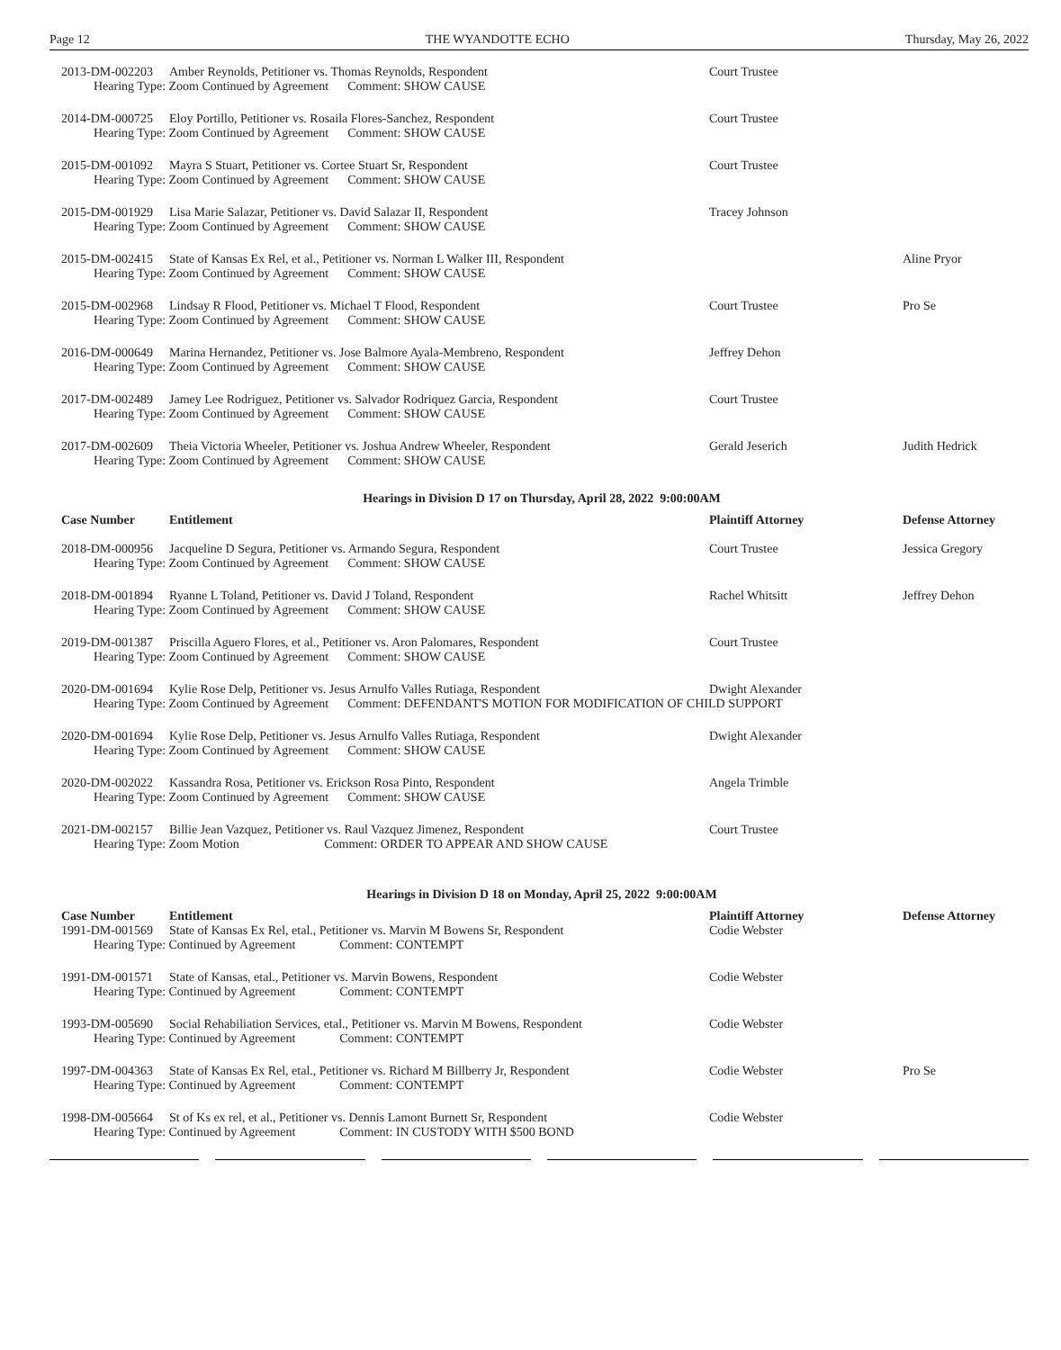Page 12 THE WYANDOTTE ECHO Thursday, May 26, 2022
| 2013-DM-002203 | Amber Reynolds, Petitioner vs. Thomas Reynolds, Respondent | Court Trustee | |
| Hearing Type: Zoom Continued by Agreement Comment: SHOW CAUSE | | | |
| 2014-DM-000725 | Eloy Portillo, Petitioner vs. Rosaila Flores-Sanchez, Respondent | Court Trustee | |
| Hearing Type: Zoom Continued by Agreement Comment: SHOW CAUSE | | | |
| 2015-DM-001092 | Mayra S Stuart, Petitioner vs. Cortee Stuart Sr, Respondent | Court Trustee | |
| Hearing Type: Zoom Continued by Agreement Comment: SHOW CAUSE | | | |
| 2015-DM-001929 | Lisa Marie Salazar, Petitioner vs. David Salazar II, Respondent | Tracey Johnson | |
| Hearing Type: Zoom Continued by Agreement Comment: SHOW CAUSE | | | |
| 2015-DM-002415 | State of Kansas Ex Rel, et al., Petitioner vs. Norman L Walker III, Respondent | | Aline Pryor |
| Hearing Type: Zoom Continued by Agreement Comment: SHOW CAUSE | | | |
| 2015-DM-002968 | Lindsay R Flood, Petitioner vs. Michael T Flood, Respondent | Court Trustee | Pro Se |
| Hearing Type: Zoom Continued by Agreement Comment: SHOW CAUSE | | | |
| 2016-DM-000649 | Marina Hernandez, Petitioner vs. Jose Balmore Ayala-Membreno, Respondent | Jeffrey Dehon | |
| Hearing Type: Zoom Continued by Agreement Comment: SHOW CAUSE | | | |
| 2017-DM-002489 | Jamey Lee Rodriguez, Petitioner vs. Salvador Rodriquez Garcia, Respondent | Court Trustee | |
| Hearing Type: Zoom Continued by Agreement Comment: SHOW CAUSE | | | |
| 2017-DM-002609 | Theia Victoria Wheeler, Petitioner vs. Joshua Andrew Wheeler, Respondent | Gerald Jeserich | Judith Hedrick |
| Hearing Type: Zoom Continued by Agreement Comment: SHOW CAUSE | | | |
| Hearings in Division D 17 on Thursday, April 28, 2022 9:00:00AM | | | |
| Case Number | Entitlement | Plaintiff Attorney | Defense Attorney |
| 2018-DM-000956 | Jacqueline D Segura, Petitioner vs. Armando Segura, Respondent | Court Trustee | Jessica Gregory |
| Hearing Type: Zoom Continued by Agreement Comment: SHOW CAUSE | | | |
| 2018-DM-001894 | Ryanne L Toland, Petitioner vs. David J Toland, Respondent | Rachel Whitsitt | Jeffrey Dehon |
| Hearing Type: Zoom Continued by Agreement Comment: SHOW CAUSE | | | |
| 2019-DM-001387 | Priscilla Aguero Flores, et al., Petitioner vs. Aron Palomares, Respondent | Court Trustee | |
| Hearing Type: Zoom Continued by Agreement Comment: SHOW CAUSE | | | |
| 2020-DM-001694 | Kylie Rose Delp, Petitioner vs. Jesus Arnulfo Valles Rutiaga, Respondent | Dwight Alexander | |
| Hearing Type: Zoom Continued by Agreement Comment: DEFENDANT'S MOTION FOR MODIFICATION OF CHILD SUPPORT | | | |
| 2020-DM-001694 | Kylie Rose Delp, Petitioner vs. Jesus Arnulfo Valles Rutiaga, Respondent | Dwight Alexander | |
| Hearing Type: Zoom Continued by Agreement Comment: SHOW CAUSE | | | |
| 2020-DM-002022 | Kassandra Rosa, Petitioner vs. Erickson Rosa Pinto, Respondent | Angela Trimble | |
| Hearing Type: Zoom Continued by Agreement Comment: SHOW CAUSE | | | |
| 2021-DM-002157 | Billie Jean Vazquez, Petitioner vs. Raul Vazquez Jimenez, Respondent | Court Trustee | |
| Hearing Type: Zoom Motion Comment: ORDER TO APPEAR AND SHOW CAUSE | | | |
| Hearings in Division D 18 on Monday, April 25, 2022 9:00:00AM | | | |
| Case Number | Entitlement | Plaintiff Attorney | Defense Attorney |
| 1991-DM-001569 | State of Kansas Ex Rel, etal., Petitioner vs. Marvin M Bowens Sr, Respondent | Codie Webster | |
| Hearing Type: Continued by Agreement Comment: CONTEMPT | | | |
| 1991-DM-001571 | State of Kansas, etal., Petitioner vs. Marvin Bowens, Respondent | Codie Webster | |
| Hearing Type: Continued by Agreement Comment: CONTEMPT | | | |
| 1993-DM-005690 | Social Rehabiliation Services, etal., Petitioner vs. Marvin M Bowens, Respondent | Codie Webster | |
| Hearing Type: Continued by Agreement Comment: CONTEMPT | | | |
| 1997-DM-004363 | State of Kansas Ex Rel, etal., Petitioner vs. Richard M Billberry Jr, Respondent | Codie Webster | Pro Se |
| Hearing Type: Continued by Agreement Comment: CONTEMPT | | | |
| 1998-DM-005664 | St of Ks ex rel, et al., Petitioner vs. Dennis Lamont Burnett Sr, Respondent | Codie Webster | |
| Hearing Type: Continued by Agreement Comment: IN CUSTODY WITH $500 BOND | | | |